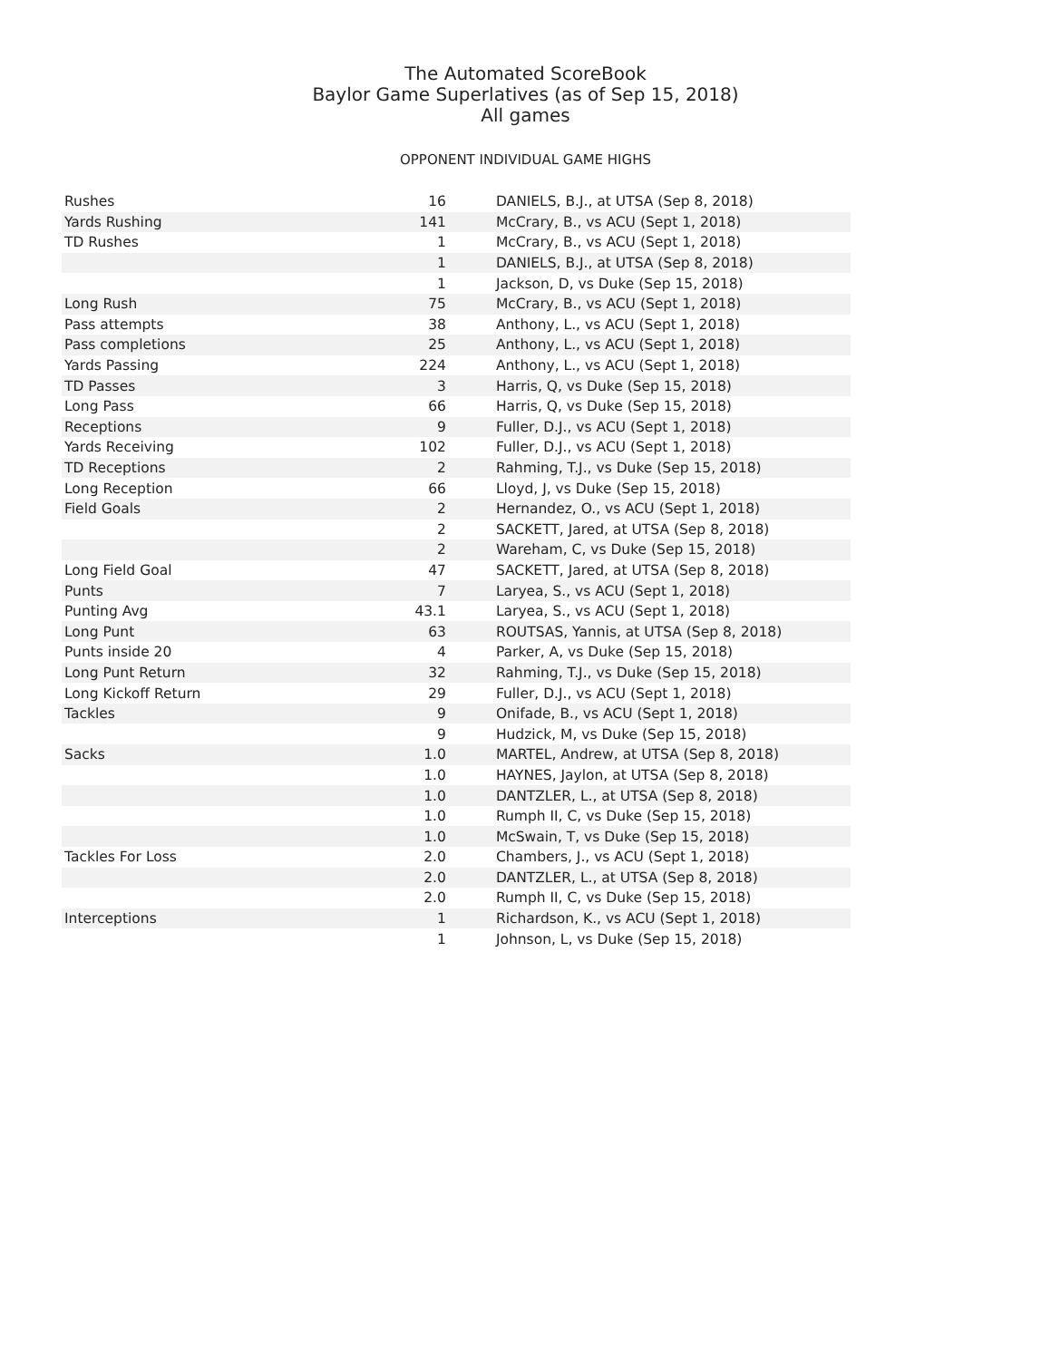The Automated ScoreBook
Baylor Game Superlatives (as of Sep 15, 2018)
All games
OPPONENT INDIVIDUAL GAME HIGHS
| Rushes | 16 | DANIELS, B.J., at UTSA (Sep 8, 2018) |
| Yards Rushing | 141 | McCrary, B., vs ACU (Sept 1, 2018) |
| TD Rushes | 1 | McCrary, B., vs ACU (Sept 1, 2018) |
| | 1 | DANIELS, B.J., at UTSA (Sep 8, 2018) |
| | 1 | Jackson, D, vs Duke (Sep 15, 2018) |
| Long Rush | 75 | McCrary, B., vs ACU (Sept 1, 2018) |
| Pass attempts | 38 | Anthony, L., vs ACU (Sept 1, 2018) |
| Pass completions | 25 | Anthony, L., vs ACU (Sept 1, 2018) |
| Yards Passing | 224 | Anthony, L., vs ACU (Sept 1, 2018) |
| TD Passes | 3 | Harris, Q, vs Duke (Sep 15, 2018) |
| Long Pass | 66 | Harris, Q, vs Duke (Sep 15, 2018) |
| Receptions | 9 | Fuller, D.J., vs ACU (Sept 1, 2018) |
| Yards Receiving | 102 | Fuller, D.J., vs ACU (Sept 1, 2018) |
| TD Receptions | 2 | Rahming, T.J., vs Duke (Sep 15, 2018) |
| Long Reception | 66 | Lloyd, J, vs Duke (Sep 15, 2018) |
| Field Goals | 2 | Hernandez, O., vs ACU (Sept 1, 2018) |
| | 2 | SACKETT, Jared, at UTSA (Sep 8, 2018) |
| | 2 | Wareham, C, vs Duke (Sep 15, 2018) |
| Long Field Goal | 47 | SACKETT, Jared, at UTSA (Sep 8, 2018) |
| Punts | 7 | Laryea, S., vs ACU (Sept 1, 2018) |
| Punting Avg | 43.1 | Laryea, S., vs ACU (Sept 1, 2018) |
| Long Punt | 63 | ROUTSAS, Yannis, at UTSA (Sep 8, 2018) |
| Punts inside 20 | 4 | Parker, A, vs Duke (Sep 15, 2018) |
| Long Punt Return | 32 | Rahming, T.J., vs Duke (Sep 15, 2018) |
| Long Kickoff Return | 29 | Fuller, D.J., vs ACU (Sept 1, 2018) |
| Tackles | 9 | Onifade, B., vs ACU (Sept 1, 2018) |
| | 9 | Hudzick, M, vs Duke (Sep 15, 2018) |
| Sacks | 1.0 | MARTEL, Andrew, at UTSA (Sep 8, 2018) |
| | 1.0 | HAYNES, Jaylon, at UTSA (Sep 8, 2018) |
| | 1.0 | DANTZLER, L., at UTSA (Sep 8, 2018) |
| | 1.0 | Rumph II, C, vs Duke (Sep 15, 2018) |
| | 1.0 | McSwain, T, vs Duke (Sep 15, 2018) |
| Tackles For Loss | 2.0 | Chambers, J., vs ACU (Sept 1, 2018) |
| | 2.0 | DANTZLER, L., at UTSA (Sep 8, 2018) |
| | 2.0 | Rumph II, C, vs Duke (Sep 15, 2018) |
| Interceptions | 1 | Richardson, K., vs ACU (Sept 1, 2018) |
| | 1 | Johnson, L, vs Duke (Sep 15, 2018) |